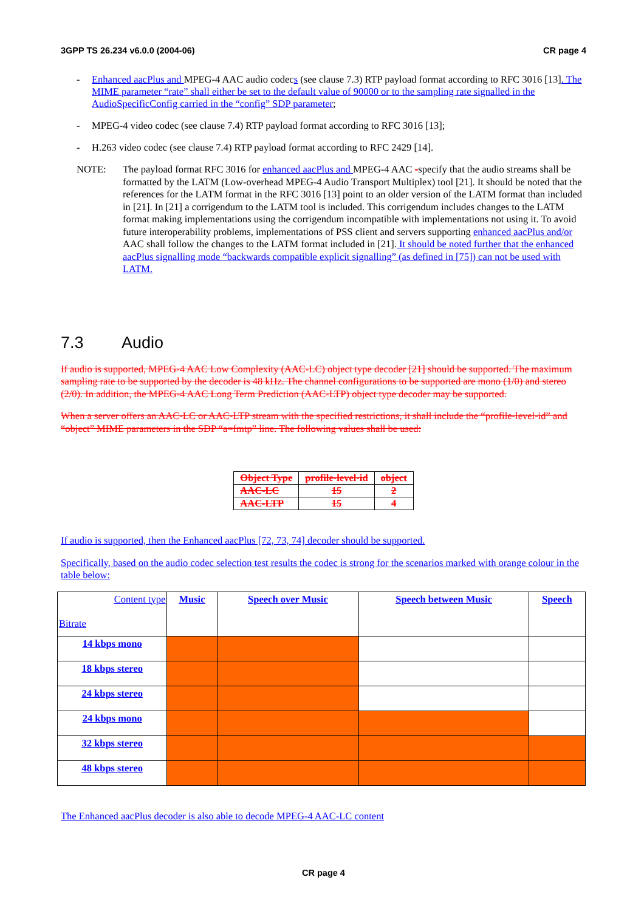3GPP TS 26.234 v6.0.0 (2004-06) CR page 4
- Enhanced aacPlus and MPEG-4 AAC audio codecs (see clause 7.3) RTP payload format according to RFC 3016 [13]. The MIME parameter “rate” shall either be set to the default value of 90000 or to the sampling rate signalled in the AudioSpecificConfig carried in the “config” SDP parameter;
- MPEG-4 video codec (see clause 7.4) RTP payload format according to RFC 3016 [13];
- H.263 video codec (see clause 7.4) RTP payload format according to RFC 2429 [14].
NOTE: The payload format RFC 3016 for enhanced aacPlus and MPEG-4 AAC -specify that the audio streams shall be formatted by the LATM (Low-overhead MPEG-4 Audio Transport Multiplex) tool [21]. It should be noted that the references for the LATM format in the RFC 3016 [13] point to an older version of the LATM format than included in [21]. In [21] a corrigendum to the LATM tool is included. This corrigendum includes changes to the LATM format making implementations using the corrigendum incompatible with implementations not using it. To avoid future interoperability problems, implementations of PSS client and servers supporting enhanced aacPlus and/or AAC shall follow the changes to the LATM format included in [21]. It should be noted further that the enhanced aacPlus signalling mode “backwards compatible explicit signalling” (as defined in [75]) can not be used with LATM.
7.3 Audio
If audio is supported, MPEG-4 AAC Low Complexity (AAC-LC) object type decoder [21] should be supported. The maximum sampling rate to be supported by the decoder is 48 kHz. The channel configurations to be supported are mono (1/0) and stereo (2/0). In addition, the MPEG-4 AAC Long Term Prediction (AAC-LTP) object type decoder may be supported.
When a server offers an AAC-LC or AAC-LTP stream with the specified restrictions, it shall include the “profile-level-id” and “object” MIME parameters in the SDP “a=fmtp” line. The following values shall be used:
| Object Type | profile-level-id | object |
| AAC-LC | 15 | 2 |
| AAC-LTP | 15 | 4 |
If audio is supported, then the Enhanced aacPlus [72, 73, 74] decoder should be supported.
Specifically, based on the audio codec selection test results the codec is strong for the scenarios marked with orange colour in the table below:
| Content type Bitrate | Music | Speech over Music | Speech between Music | Speech |
| 14 kbps mono | | | | |
| 18 kbps stereo | | | | |
| 24 kbps stereo | | | | |
| 24 kbps mono | | | | |
| 32 kbps stereo | | | | |
| 48 kbps stereo | | | | |
The Enhanced aacPlus decoder is also able to decode MPEG-4 AAC-LC content
CR page 4